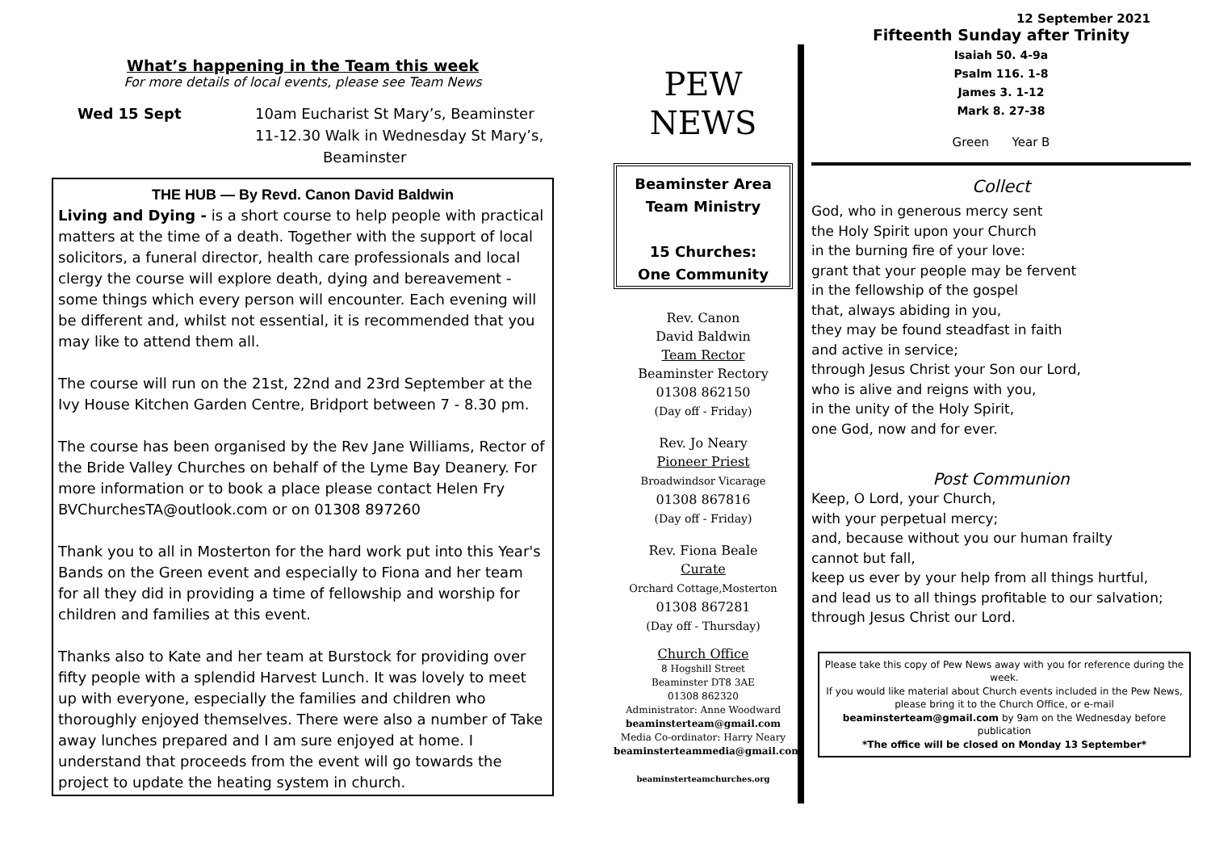What’s happening in the Team this week
For more details of local events, please see Team News
Wed 15 Sept 10am Eucharist St Mary’s, Beaminster
11-12.30 Walk in Wednesday St Mary’s,
Beaminster
THE HUB — By Revd. Canon David Baldwin
Living and Dying - is a short course to help people with practical matters at the time of a death. Together with the support of local solicitors, a funeral director, health care professionals and local clergy the course will explore death, dying and bereavement - some things which every person will encounter. Each evening will be different and, whilst not essential, it is recommended that you may like to attend them all.
The course will run on the 21st, 22nd and 23rd September at the Ivy House Kitchen Garden Centre, Bridport between 7 - 8.30 pm.
The course has been organised by the Rev Jane Williams, Rector of the Bride Valley Churches on behalf of the Lyme Bay Deanery. For more information or to book a place please contact Helen Fry BVChurchesTA@outlook.com or on 01308 897260
Thank you to all in Mosterton for the hard work put into this Year's Bands on the Green event and especially to Fiona and her team for all they did in providing a time of fellowship and worship for children and families at this event.
Thanks also to Kate and her team at Burstock for providing over fifty people with a splendid Harvest Lunch. It was lovely to meet up with everyone, especially the families and children who thoroughly enjoyed themselves. There were also a number of Take away lunches prepared and I am sure enjoyed at home. I understand that proceeds from the event will go towards the project to update the heating system in church.
PEW
NEWS
Beaminster Area
Team Ministry
15 Churches:
One Community
Rev. Canon
David Baldwin
Team Rector
Beaminster Rectory
01308 862150
(Day off - Friday)
Rev. Jo Neary
Pioneer Priest
Broadwindsor Vicarage
01308 867816
(Day off - Friday)
Rev. Fiona Beale
Curate
Orchard Cottage,Mosterton
01308 867281
(Day off - Thursday)
Church Office
8 Hogshill Street
Beaminster DT8 3AE
01308 862320
Administrator: Anne Woodward
beaminsterteam@gmail.com
Media Co-ordinator: Harry Neary
beaminsterteammedia@gmail.com
beaminsterteamchurches.org
12 September 2021
Fifteenth Sunday after Trinity
Isaiah 50. 4-9a
Psalm 116. 1-8
James 3. 1-12
Mark 8. 27-38
Green Year B
Collect
God, who in generous mercy sent
the Holy Spirit upon your Church
in the burning fire of your love:
grant that your people may be fervent
in the fellowship of the gospel
that, always abiding in you,
they may be found steadfast in faith
and active in service;
through Jesus Christ your Son our Lord,
who is alive and reigns with you,
in the unity of the Holy Spirit,
one God, now and for ever.
Post Communion
Keep, O Lord, your Church,
with your perpetual mercy;
and, because without you our human frailty
cannot but fall,
keep us ever by your help from all things hurtful,
and lead us to all things profitable to our salvation;
through Jesus Christ our Lord.
Please take this copy of Pew News away with you for reference during the week.
If you would like material about Church events included in the Pew News, please bring it to the Church Office, or e-mail beaminsterteam@gmail.com by 9am on the Wednesday before publication
*The office will be closed on Monday 13 September*